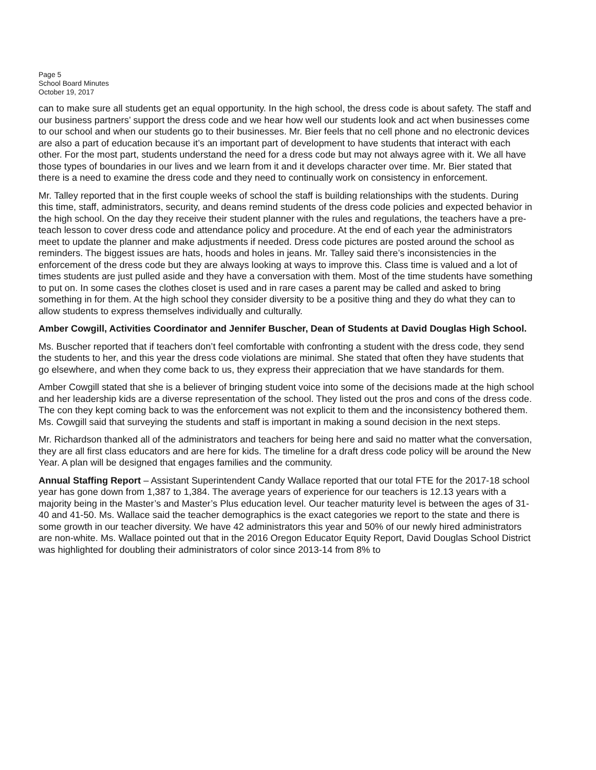Page 5
School Board Minutes
October 19, 2017
can to make sure all students get an equal opportunity. In the high school, the dress code is about safety. The staff and our business partners’ support the dress code and we hear how well our students look and act when businesses come to our school and when our students go to their businesses. Mr. Bier feels that no cell phone and no electronic devices are also a part of education because it’s an important part of development to have students that interact with each other. For the most part, students understand the need for a dress code but may not always agree with it. We all have those types of boundaries in our lives and we learn from it and it develops character over time. Mr. Bier stated that there is a need to examine the dress code and they need to continually work on consistency in enforcement.
Mr. Talley reported that in the first couple weeks of school the staff is building relationships with the students. During this time, staff, administrators, security, and deans remind students of the dress code policies and expected behavior in the high school. On the day they receive their student planner with the rules and regulations, the teachers have a pre-teach lesson to cover dress code and attendance policy and procedure. At the end of each year the administrators meet to update the planner and make adjustments if needed. Dress code pictures are posted around the school as reminders. The biggest issues are hats, hoods and holes in jeans. Mr. Talley said there’s inconsistencies in the enforcement of the dress code but they are always looking at ways to improve this. Class time is valued and a lot of times students are just pulled aside and they have a conversation with them. Most of the time students have something to put on. In some cases the clothes closet is used and in rare cases a parent may be called and asked to bring something in for them. At the high school they consider diversity to be a positive thing and they do what they can to allow students to express themselves individually and culturally.
Amber Cowgill, Activities Coordinator and Jennifer Buscher, Dean of Students at David Douglas High School.
Ms. Buscher reported that if teachers don’t feel comfortable with confronting a student with the dress code, they send the students to her, and this year the dress code violations are minimal. She stated that often they have students that go elsewhere, and when they come back to us, they express their appreciation that we have standards for them.
Amber Cowgill stated that she is a believer of bringing student voice into some of the decisions made at the high school and her leadership kids are a diverse representation of the school. They listed out the pros and cons of the dress code. The con they kept coming back to was the enforcement was not explicit to them and the inconsistency bothered them. Ms. Cowgill said that surveying the students and staff is important in making a sound decision in the next steps.
Mr. Richardson thanked all of the administrators and teachers for being here and said no matter what the conversation, they are all first class educators and are here for kids. The timeline for a draft dress code policy will be around the New Year. A plan will be designed that engages families and the community.
Annual Staffing Report – Assistant Superintendent Candy Wallace reported that our total FTE for the 2017-18 school year has gone down from 1,387 to 1,384. The average years of experience for our teachers is 12.13 years with a majority being in the Master’s and Master’s Plus education level. Our teacher maturity level is between the ages of 31-40 and 41-50. Ms. Wallace said the teacher demographics is the exact categories we report to the state and there is some growth in our teacher diversity. We have 42 administrators this year and 50% of our newly hired administrators are non-white. Ms. Wallace pointed out that in the 2016 Oregon Educator Equity Report, David Douglas School District was highlighted for doubling their administrators of color since 2013-14 from 8% to